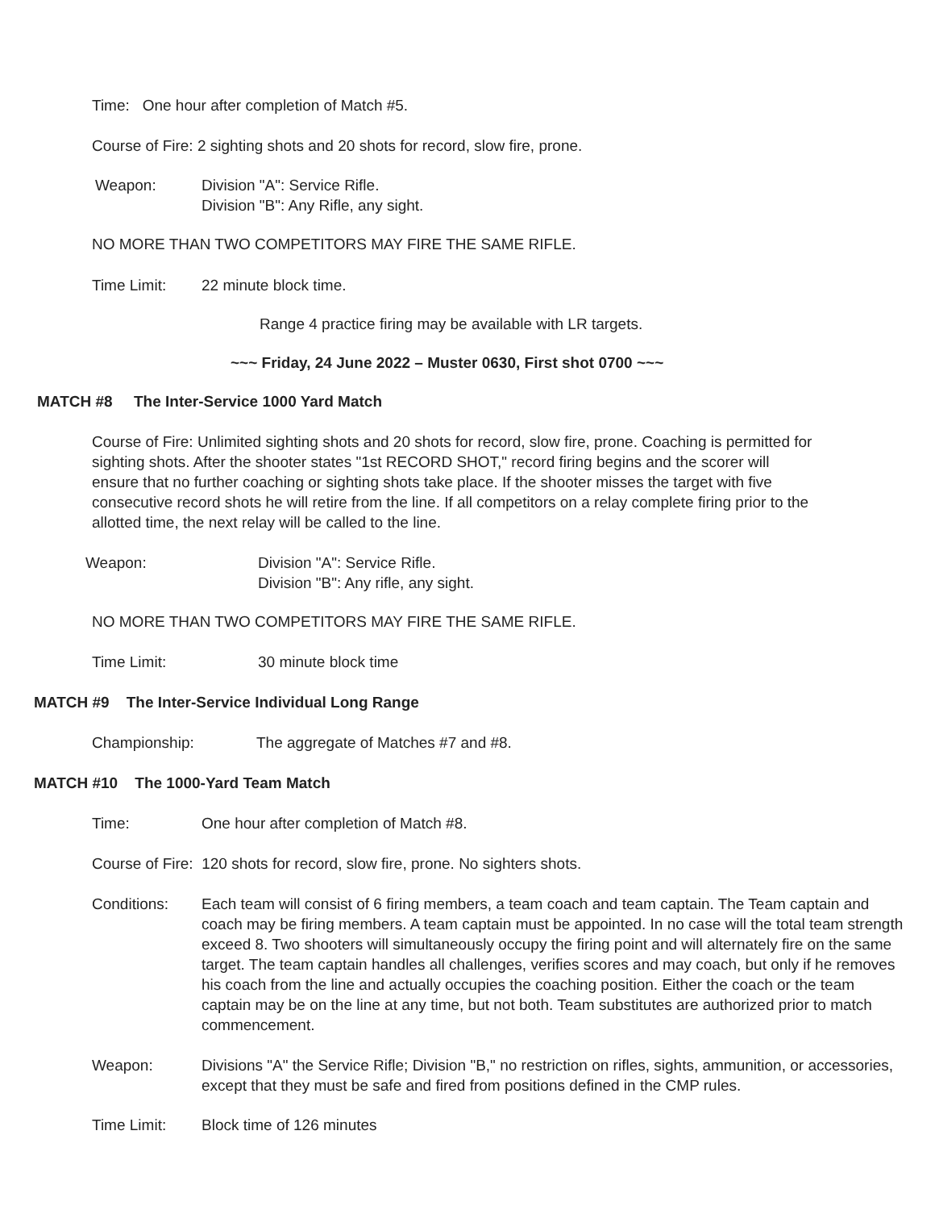Time: One hour after completion of Match #5.
Course of Fire: 2 sighting shots and 20 shots for record, slow fire, prone.
Weapon: Division "A": Service Rifle.
Division "B": Any Rifle, any sight.
NO MORE THAN TWO COMPETITORS MAY FIRE THE SAME RIFLE.
Time Limit: 22 minute block time.
Range 4 practice firing may be available with LR targets.
~~~ Friday, 24 June 2022 – Muster 0630, First shot 0700 ~~~
MATCH #8 The Inter-Service 1000 Yard Match
Course of Fire: Unlimited sighting shots and 20 shots for record, slow fire, prone. Coaching is permitted for sighting shots. After the shooter states "1st RECORD SHOT," record firing begins and the scorer will ensure that no further coaching or sighting shots take place. If the shooter misses the target with five consecutive record shots he will retire from the line. If all competitors on a relay complete firing prior to the allotted time, the next relay will be called to the line.
Weapon: Division "A": Service Rifle.
Division "B": Any rifle, any sight.
NO MORE THAN TWO COMPETITORS MAY FIRE THE SAME RIFLE.
Time Limit: 30 minute block time
MATCH #9 The Inter-Service Individual Long Range
Championship: The aggregate of Matches #7 and #8.
MATCH #10 The 1000-Yard Team Match
Time: One hour after completion of Match #8.
Course of Fire: 120 shots for record, slow fire, prone. No sighters shots.
Conditions: Each team will consist of 6 firing members, a team coach and team captain. The Team captain and coach may be firing members. A team captain must be appointed. In no case will the total team strength exceed 8. Two shooters will simultaneously occupy the firing point and will alternately fire on the same target. The team captain handles all challenges, verifies scores and may coach, but only if he removes his coach from the line and actually occupies the coaching position. Either the coach or the team captain may be on the line at any time, but not both. Team substitutes are authorized prior to match commencement.
Weapon: Divisions "A" the Service Rifle; Division "B," no restriction on rifles, sights, ammunition, or accessories, except that they must be safe and fired from positions defined in the CMP rules.
Time Limit: Block time of 126 minutes